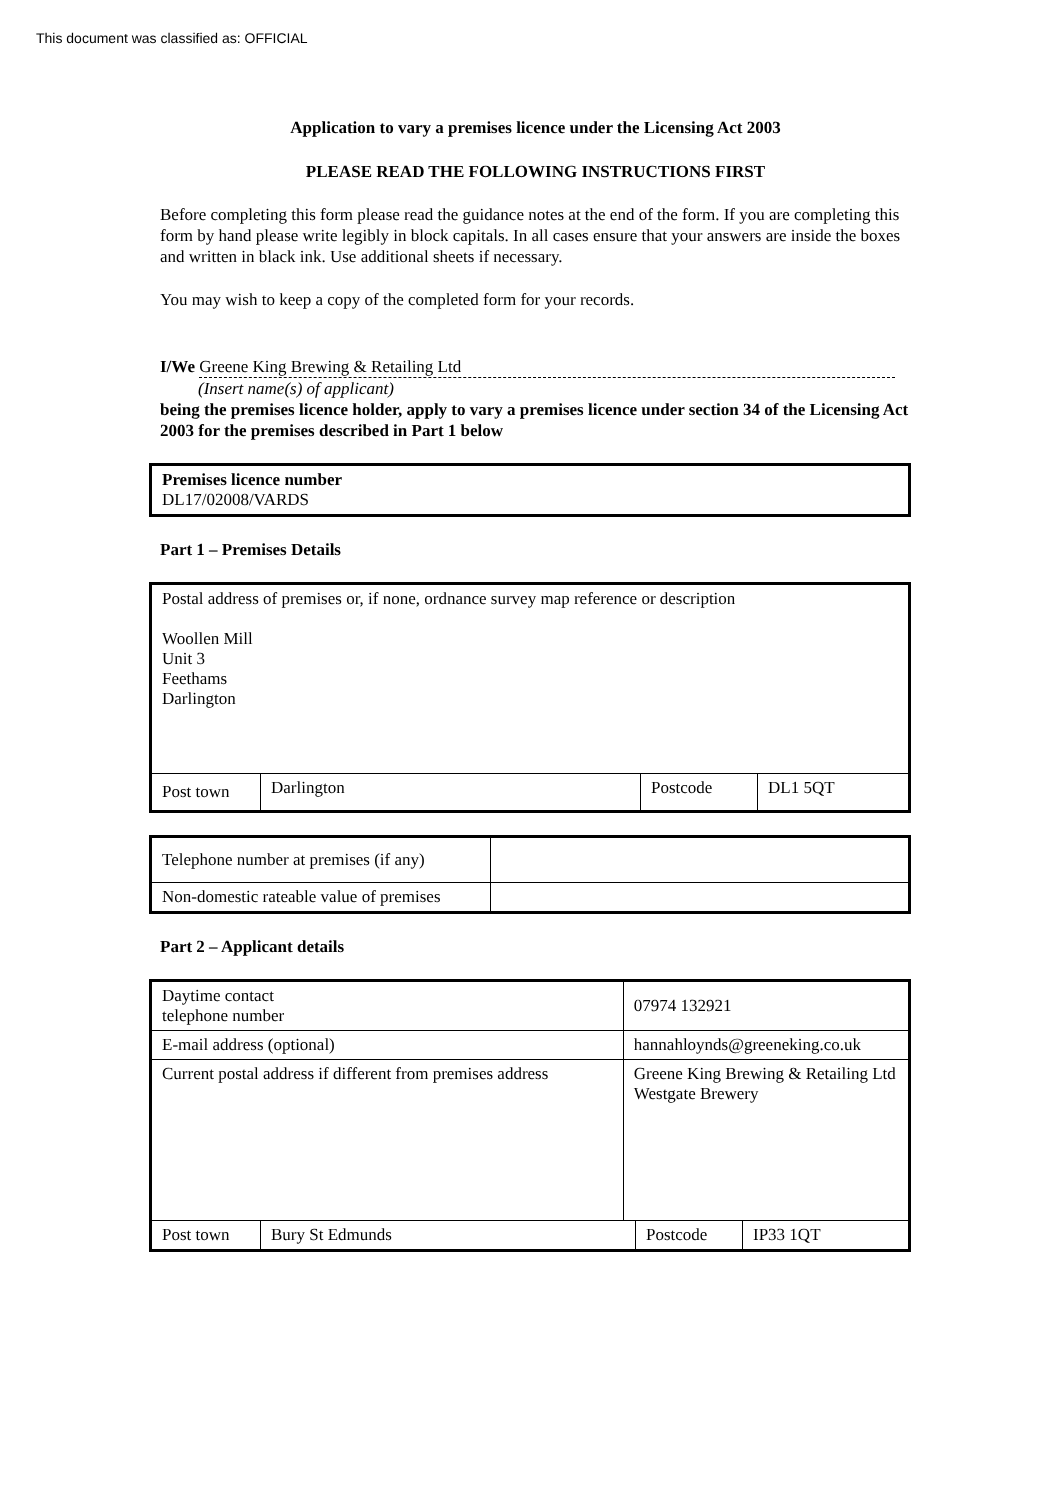This document was classified as: OFFICIAL
Application to vary a premises licence under the Licensing Act 2003
PLEASE READ THE FOLLOWING INSTRUCTIONS FIRST
Before completing this form please read the guidance notes at the end of the form. If you are completing this form by hand please write legibly in block capitals. In all cases ensure that your answers are inside the boxes and written in black ink. Use additional sheets if necessary.
You may wish to keep a copy of the completed form for your records.
I/We Greene King Brewing & Retailing Ltd
(Insert name(s) of applicant)
being the premises licence holder, apply to vary a premises licence under section 34 of the Licensing Act 2003 for the premises described in Part 1 below
| Premises licence number DL17/02008/VARDS |
Part 1 – Premises Details
| Postal address of premises or, if none, ordnance survey map reference or description Woollen Mill Unit 3 Feethams Darlington | | | |
| Post town | Darlington | Postcode | DL1 5QT |
| Telephone number at premises (if any) | |
| Non-domestic rateable value of premises | |
Part 2 – Applicant details
| Daytime contact telephone number | | 07974 132921 | | |
| E-mail address (optional) | | hannahloynds@greeneking.co.uk | | |
| Current postal address if different from premises address | | Greene King Brewing & Retailing Ltd Westgate Brewery | | |
| Post town | Bury St Edmunds | | Postcode | IP33 1QT |